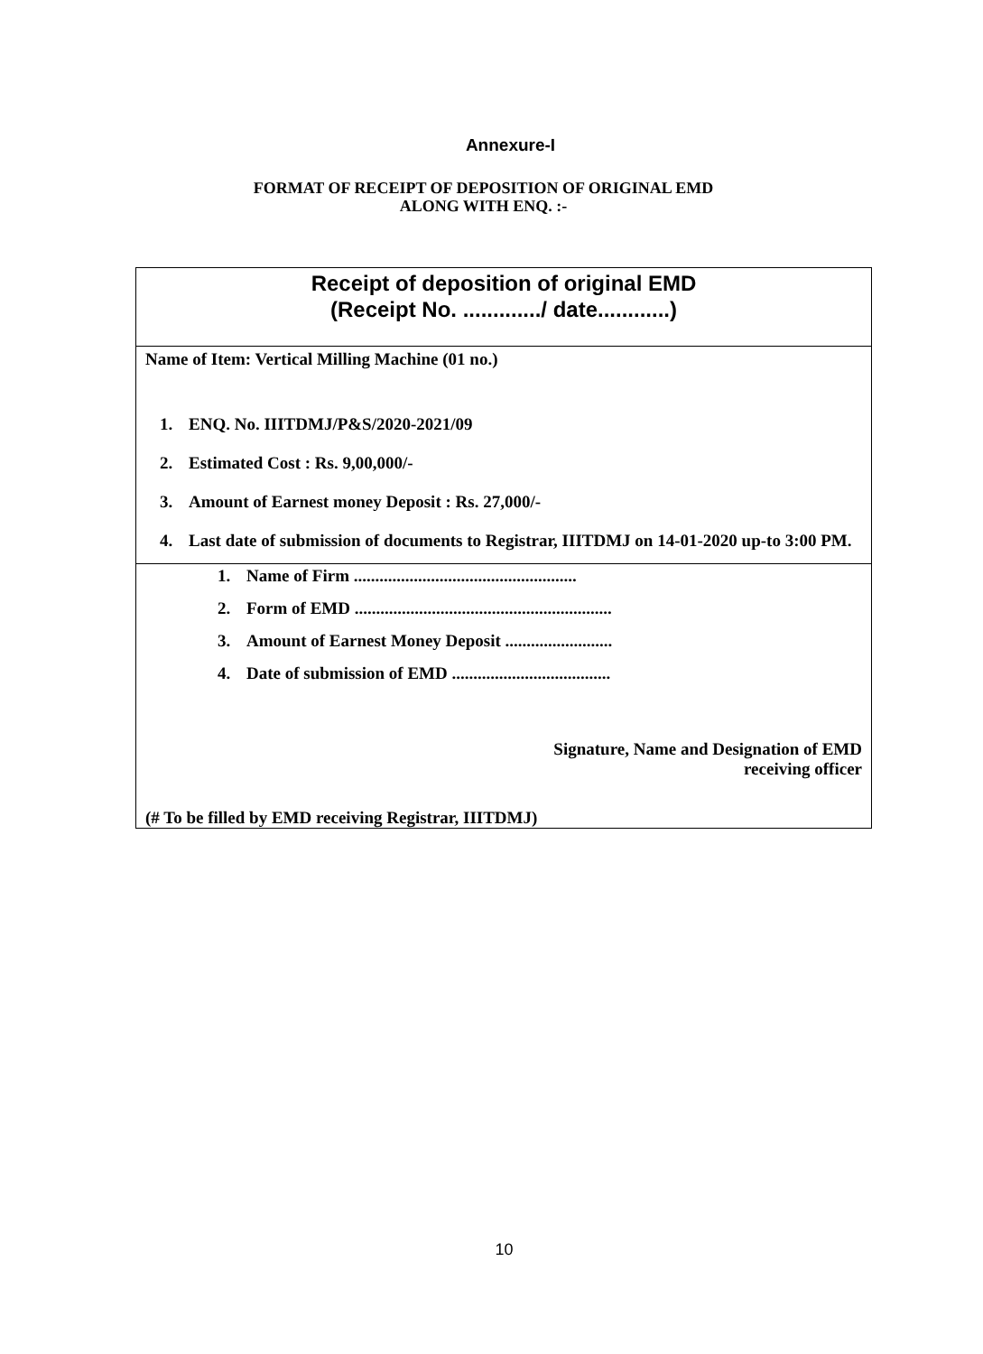Annexure-I
FORMAT OF RECEIPT OF DEPOSITION OF ORIGINAL EMD
ALONG WITH ENQ. :-
| Receipt of deposition of original EMD (Receipt No. ............./ date............) |
| Name of Item: Vertical Milling Machine (01 no.) 1. ENQ. No. IIITDMJ/P&S/2020-2021/09 2. Estimated Cost : Rs. 9,00,000/- 3. Amount of Earnest money Deposit : Rs. 27,000/- 4. Last date of submission of documents to Registrar, IIITDMJ on 14-01-2020 up-to 3:00 PM. |
| 1. Name of Firm .................................................... 2. Form of EMD ............................................................ 3. Amount of Earnest Money Deposit ......................... 4. Date of submission of EMD ..................................... Signature, Name and Designation of EMD receiving officer (# To be filled by EMD receiving Registrar, IIITDMJ) |
10